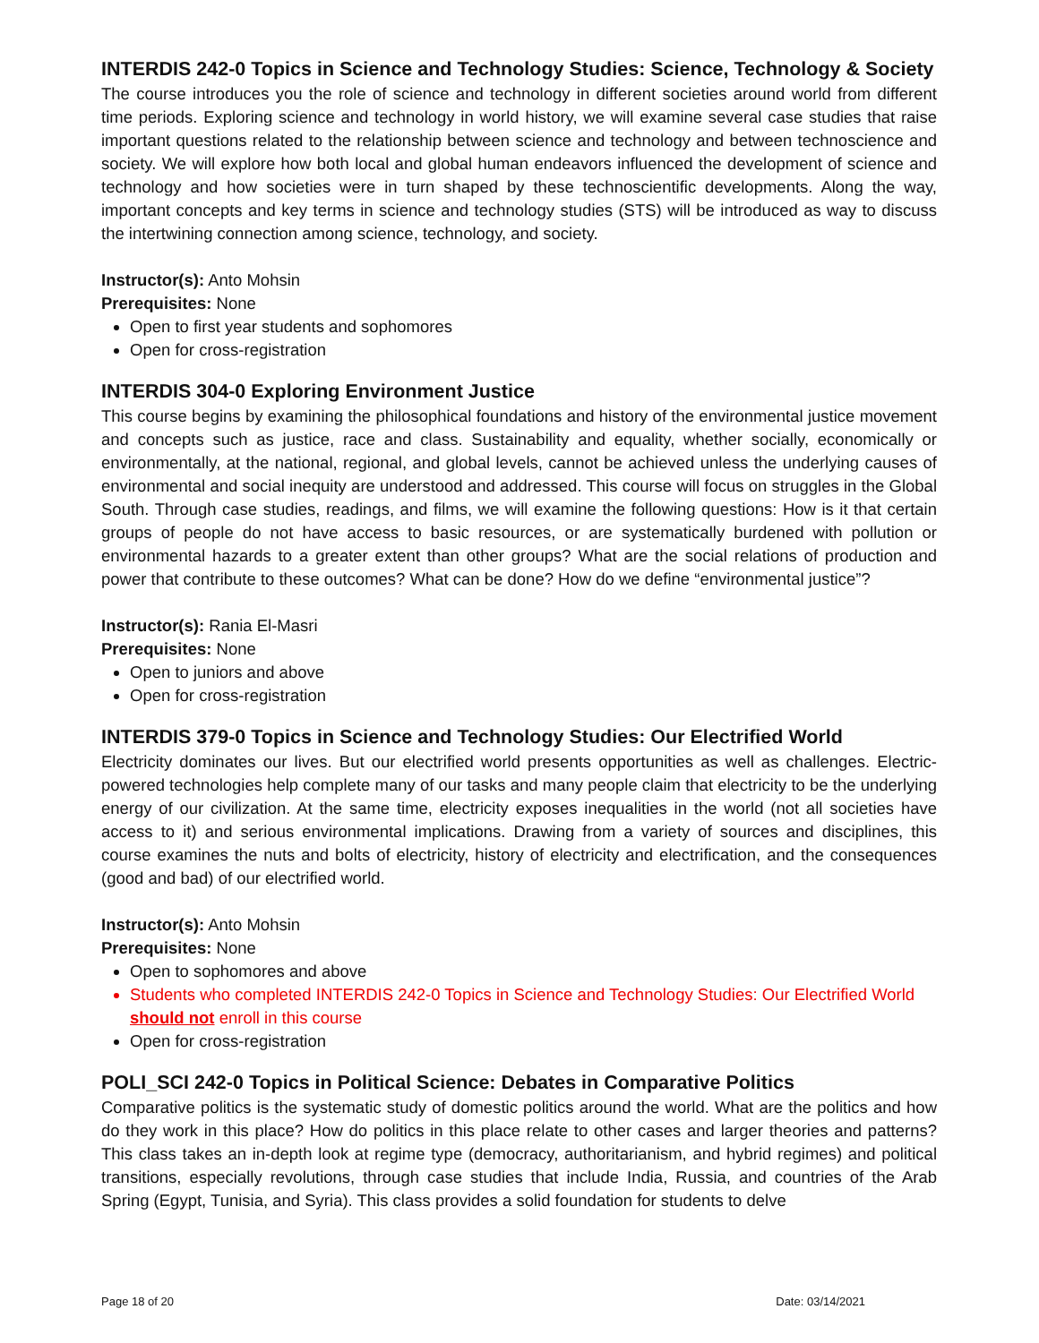INTERDIS 242-0 Topics in Science and Technology Studies: Science, Technology & Society
The course introduces you the role of science and technology in different societies around world from different time periods. Exploring science and technology in world history, we will examine several case studies that raise important questions related to the relationship between science and technology and between technoscience and society. We will explore how both local and global human endeavors influenced the development of science and technology and how societies were in turn shaped by these technoscientific developments. Along the way, important concepts and key terms in science and technology studies (STS) will be introduced as way to discuss the intertwining connection among science, technology, and society.
Instructor(s): Anto Mohsin
Prerequisites: None
Open to first year students and sophomores
Open for cross-registration
INTERDIS 304-0 Exploring Environment Justice
This course begins by examining the philosophical foundations and history of the environmental justice movement and concepts such as justice, race and class. Sustainability and equality, whether socially, economically or environmentally, at the national, regional, and global levels, cannot be achieved unless the underlying causes of environmental and social inequity are understood and addressed. This course will focus on struggles in the Global South. Through case studies, readings, and films, we will examine the following questions: How is it that certain groups of people do not have access to basic resources, or are systematically burdened with pollution or environmental hazards to a greater extent than other groups? What are the social relations of production and power that contribute to these outcomes? What can be done? How do we define “environmental justice”?
Instructor(s): Rania El-Masri
Prerequisites: None
Open to juniors and above
Open for cross-registration
INTERDIS 379-0 Topics in Science and Technology Studies: Our Electrified World
Electricity dominates our lives. But our electrified world presents opportunities as well as challenges. Electric-powered technologies help complete many of our tasks and many people claim that electricity to be the underlying energy of our civilization. At the same time, electricity exposes inequalities in the world (not all societies have access to it) and serious environmental implications. Drawing from a variety of sources and disciplines, this course examines the nuts and bolts of electricity, history of electricity and electrification, and the consequences (good and bad) of our electrified world.
Instructor(s): Anto Mohsin
Prerequisites: None
Open to sophomores and above
Students who completed INTERDIS 242-0 Topics in Science and Technology Studies: Our Electrified World should not enroll in this course
Open for cross-registration
POLI_SCI 242-0 Topics in Political Science: Debates in Comparative Politics
Comparative politics is the systematic study of domestic politics around the world. What are the politics and how do they work in this place? How do politics in this place relate to other cases and larger theories and patterns? This class takes an in-depth look at regime type (democracy, authoritarianism, and hybrid regimes) and political transitions, especially revolutions, through case studies that include India, Russia, and countries of the Arab Spring (Egypt, Tunisia, and Syria). This class provides a solid foundation for students to delve
Page 18 of 20 Date: 03/14/2021